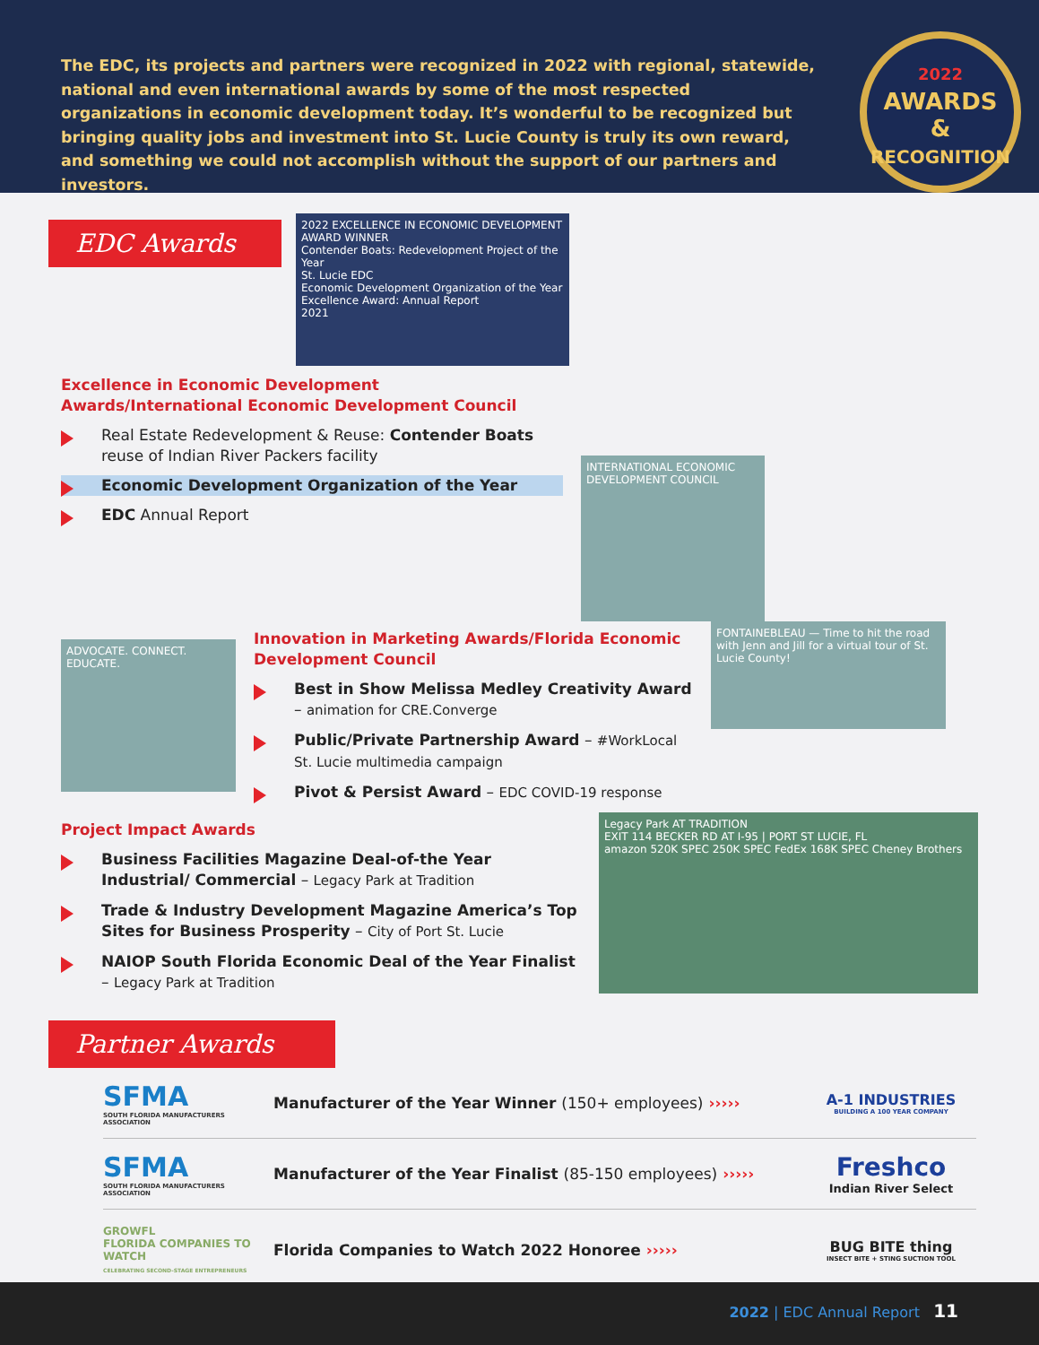The EDC, its projects and partners were recognized in 2022 with regional, statewide, national and even international awards by some of the most respected organizations in economic development today. It’s wonderful to be recognized but bringing quality jobs and investment into St. Lucie County is truly its own reward, and something we could not accomplish without the support of our partners and investors.
2022
AWARDS
&
RECOGNITION
EDC Awards
2022 EXCELLENCE IN ECONOMIC DEVELOPMENT AWARD WINNER
Contender Boats: Redevelopment Project of the Year
St. Lucie EDC
Economic Development Organization of the Year
Excellence Award: Annual Report
2021
Excellence in Economic Development Awards/International Economic Development Council
Real Estate Redevelopment & Reuse: Contender Boats reuse of Indian River Packers facility
Economic Development Organization of the Year
EDC Annual Report
INTERNATIONAL ECONOMIC DEVELOPMENT COUNCIL
ADVOCATE. CONNECT. EDUCATE.
Innovation in Marketing Awards/Florida Economic Development Council
Best in Show Melissa Medley Creativity Award – animation for CRE.Converge
Public/Private Partnership Award – #WorkLocal St. Lucie multimedia campaign
Pivot & Persist Award – EDC COVID-19 response
FONTAINEBLEAU — Time to hit the road with Jenn and Jill for a virtual tour of St. Lucie County!
Project Impact Awards
Business Facilities Magazine Deal-of-the Year Industrial/ Commercial – Legacy Park at Tradition
Trade & Industry Development Magazine America’s Top Sites for Business Prosperity – City of Port St. Lucie
NAIOP South Florida Economic Deal of the Year Finalist – Legacy Park at Tradition
Legacy Park AT TRADITION
EXIT 114 BECKER RD AT I-95 | PORT ST LUCIE, FL
amazon 520K SPEC 250K SPEC FedEx 168K SPEC Cheney Brothers
Partner Awards
SFMA
SOUTH FLORIDA MANUFACTURERS ASSOCIATION
Manufacturer of the Year Winner (150+ employees) ›››››
A-1 INDUSTRIES
BUILDING A 100 YEAR COMPANY
SFMA
SOUTH FLORIDA MANUFACTURERS ASSOCIATION
Manufacturer of the Year Finalist (85-150 employees) ›››››
Freshco
Indian River Select
GROWFL
FLORIDA COMPANIES TO WATCH
CELEBRATING SECOND-STAGE ENTREPRENEURS
Florida Companies to Watch 2022 Honoree ›››››
BUG BITE thing
INSECT BITE + STING SUCTION TOOL
2022 | EDC Annual Report 11